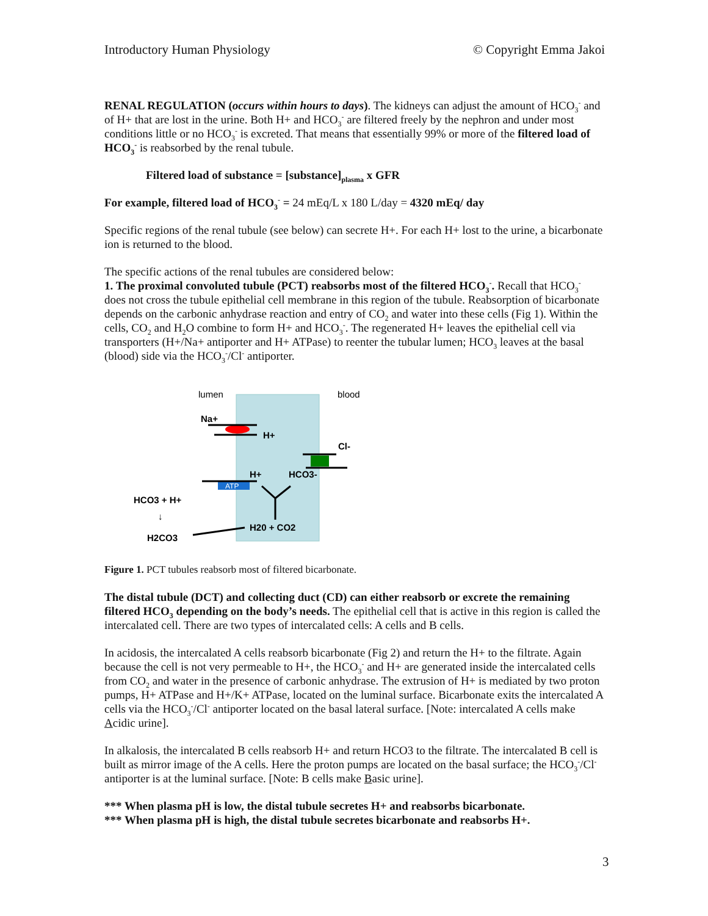Introductory Human Physiology © Copyright Emma Jakoi
RENAL REGULATION (occurs within hours to days). The kidneys can adjust the amount of HCO<sub>3</sub><sup>-</sup> and of H+ that are lost in the urine. Both H+ and HCO<sub>3</sub><sup>-</sup> are filtered freely by the nephron and under most conditions little or no HCO<sub>3</sub><sup>-</sup> is excreted. That means that essentially 99% or more of the filtered load of HCO<sub>3</sub><sup>-</sup> is reabsorbed by the renal tubule.
Filtered load of substance = [substance]<sub>plasma</sub> x GFR
For example, filtered load of HCO<sub>3</sub><sup>-</sup> = 24 mEq/L x 180 L/day = 4320 mEq/ day
Specific regions of the renal tubule (see below) can secrete H+. For each H+ lost to the urine, a bicarbonate ion is returned to the blood.
The specific actions of the renal tubules are considered below:
1. The proximal convoluted tubule (PCT) reabsorbs most of the filtered HCO<sub>3</sub><sup>-</sup>. Recall that HCO<sub>3</sub><sup>-</sup> does not cross the tubule epithelial cell membrane in this region of the tubule. Reabsorption of bicarbonate depends on the carbonic anhydrase reaction and entry of CO<sub>2</sub> and water into these cells (Fig 1). Within the cells, CO<sub>2</sub> and H<sub>2</sub>O combine to form H+ and HCO<sub>3</sub><sup>-</sup>. The regenerated H+ leaves the epithelial cell via transporters (H+/Na+ antiporter and H+ ATPase) to reenter the tubular lumen; HCO<sub>3</sub> leaves at the basal (blood) side via the HCO<sub>3</sub><sup>-</sup>/Cl<sup>-</sup> antiporter.
lumen
blood
Na+
H+
Cl-
H+
HCO3-
ATP
HCO3 + H+
↓
H2CO3
H20 + CO2
Figure 1. PCT tubules reabsorb most of filtered bicarbonate.
The distal tubule (DCT) and collecting duct (CD) can either reabsorb or excrete the remaining filtered HCO<sub>3</sub> depending on the body’s needs. The epithelial cell that is active in this region is called the intercalated cell. There are two types of intercalated cells: A cells and B cells.
In acidosis, the intercalated A cells reabsorb bicarbonate (Fig 2) and return the H+ to the filtrate. Again because the cell is not very permeable to H+, the HCO<sub>3</sub><sup>-</sup> and H+ are generated inside the intercalated cells from CO<sub>2</sub> and water in the presence of carbonic anhydrase. The extrusion of H+ is mediated by two proton pumps, H+ ATPase and H+/K+ ATPase, located on the luminal surface. Bicarbonate exits the intercalated A cells via the HCO<sub>3</sub><sup>-</sup>/Cl<sup>-</sup> antiporter located on the basal lateral surface. [Note: intercalated A cells make Acidic urine].
In alkalosis, the intercalated B cells reabsorb H+ and return HCO3 to the filtrate. The intercalated B cell is built as mirror image of the A cells. Here the proton pumps are located on the basal surface; the HCO<sub>3</sub><sup>-</sup>/Cl<sup>-</sup> antiporter is at the luminal surface. [Note: B cells make Basic urine].
*** When plasma pH is low, the distal tubule secretes H+ and reabsorbs bicarbonate.
*** When plasma pH is high, the distal tubule secretes bicarbonate and reabsorbs H+.
3